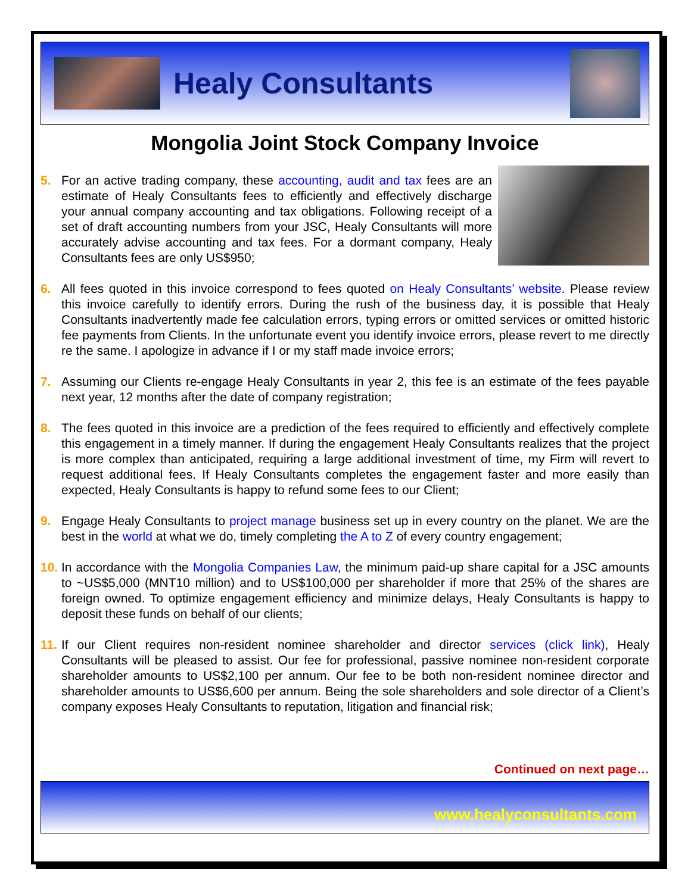Healy Consultants
Mongolia Joint Stock Company Invoice
5. For an active trading company, these accounting, audit and tax fees are an estimate of Healy Consultants fees to efficiently and effectively discharge your annual company accounting and tax obligations. Following receipt of a set of draft accounting numbers from your JSC, Healy Consultants will more accurately advise accounting and tax fees. For a dormant company, Healy Consultants fees are only US$950;
6. All fees quoted in this invoice correspond to fees quoted on Healy Consultants’ website. Please review this invoice carefully to identify errors. During the rush of the business day, it is possible that Healy Consultants inadvertently made fee calculation errors, typing errors or omitted services or omitted historic fee payments from Clients. In the unfortunate event you identify invoice errors, please revert to me directly re the same. I apologize in advance if I or my staff made invoice errors;
7. Assuming our Clients re-engage Healy Consultants in year 2, this fee is an estimate of the fees payable next year, 12 months after the date of company registration;
8. The fees quoted in this invoice are a prediction of the fees required to efficiently and effectively complete this engagement in a timely manner. If during the engagement Healy Consultants realizes that the project is more complex than anticipated, requiring a large additional investment of time, my Firm will revert to request additional fees. If Healy Consultants completes the engagement faster and more easily than expected, Healy Consultants is happy to refund some fees to our Client;
9. Engage Healy Consultants to project manage business set up in every country on the planet. We are the best in the world at what we do, timely completing the A to Z of every country engagement;
10.
In accordance with the Mongolia Companies Law, the minimum paid-up share capital for a JSC amounts to ~US$5,000 (MNT10 million) and to US$100,000 per shareholder if more that 25% of the shares are foreign owned. To optimize engagement efficiency and minimize delays, Healy Consultants is happy to deposit these funds on behalf of our clients;
11.
If our Client requires non-resident nominee shareholder and director services (click link), Healy Consultants will be pleased to assist. Our fee for professional, passive nominee non-resident corporate shareholder amounts to US$2,100 per annum. Our fee to be both non-resident nominee director and shareholder amounts to US$6,600 per annum. Being the sole shareholders and sole director of a Client’s company exposes Healy Consultants to reputation, litigation and financial risk;
Continued on next page…
www.healyconsultants.com